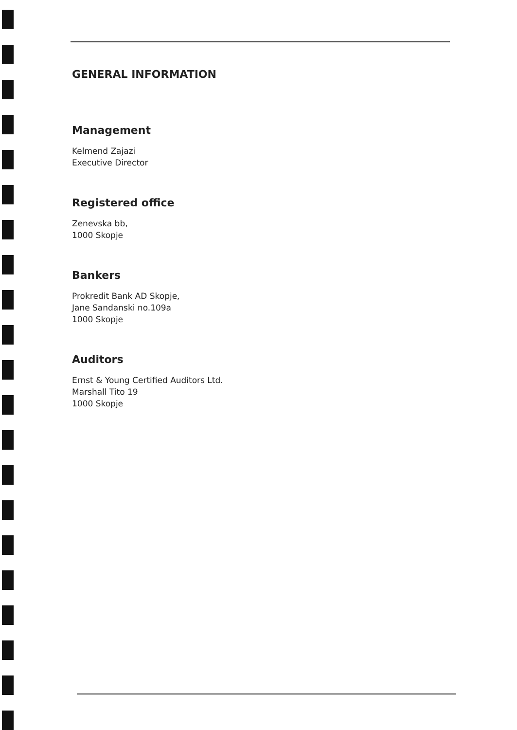GENERAL INFORMATION
Management
Kelmend Zajazi
Executive Director
Registered office
Zenevska bb,
1000 Skopje
Bankers
Prokredit Bank AD Skopje,
Jane Sandanski no.109a
1000 Skopje
Auditors
Ernst & Young Certified Auditors Ltd.
Marshall Tito 19
1000 Skopje